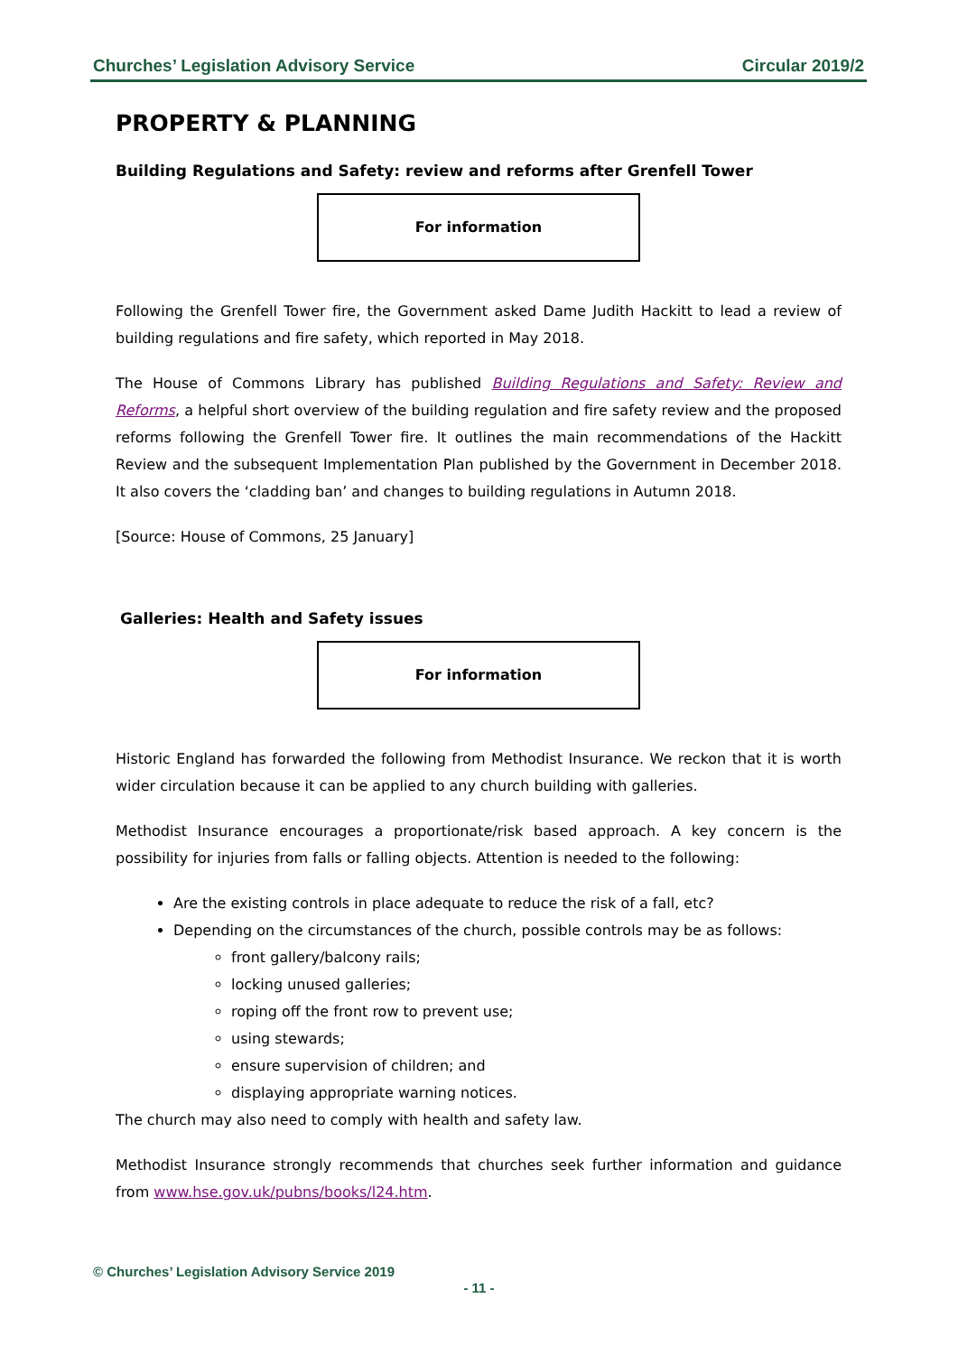Churches’ Legislation Advisory Service Circular 2019/2
PROPERTY & PLANNING
Building Regulations and Safety: review and reforms after Grenfell Tower
For information
Following the Grenfell Tower fire, the Government asked Dame Judith Hackitt to lead a review of building regulations and fire safety, which reported in May 2018.
The House of Commons Library has published Building Regulations and Safety: Review and Reforms, a helpful short overview of the building regulation and fire safety review and the proposed reforms following the Grenfell Tower fire. It outlines the main recommendations of the Hackitt Review and the subsequent Implementation Plan published by the Government in December 2018. It also covers the ‘cladding ban’ and changes to building regulations in Autumn 2018.
[Source: House of Commons, 25 January]
Galleries: Health and Safety issues
For information
Historic England has forwarded the following from Methodist Insurance. We reckon that it is worth wider circulation because it can be applied to any church building with galleries.
Methodist Insurance encourages a proportionate/risk based approach. A key concern is the possibility for injuries from falls or falling objects. Attention is needed to the following:
Are the existing controls in place adequate to reduce the risk of a fall, etc?
Depending on the circumstances of the church, possible controls may be as follows:
front gallery/balcony rails;
locking unused galleries;
roping off the front row to prevent use;
using stewards;
ensure supervision of children; and
displaying appropriate warning notices.
The church may also need to comply with health and safety law.
Methodist Insurance strongly recommends that churches seek further information and guidance from www.hse.gov.uk/pubns/books/l24.htm.
© Churches’ Legislation Advisory Service 2019
- 11 -